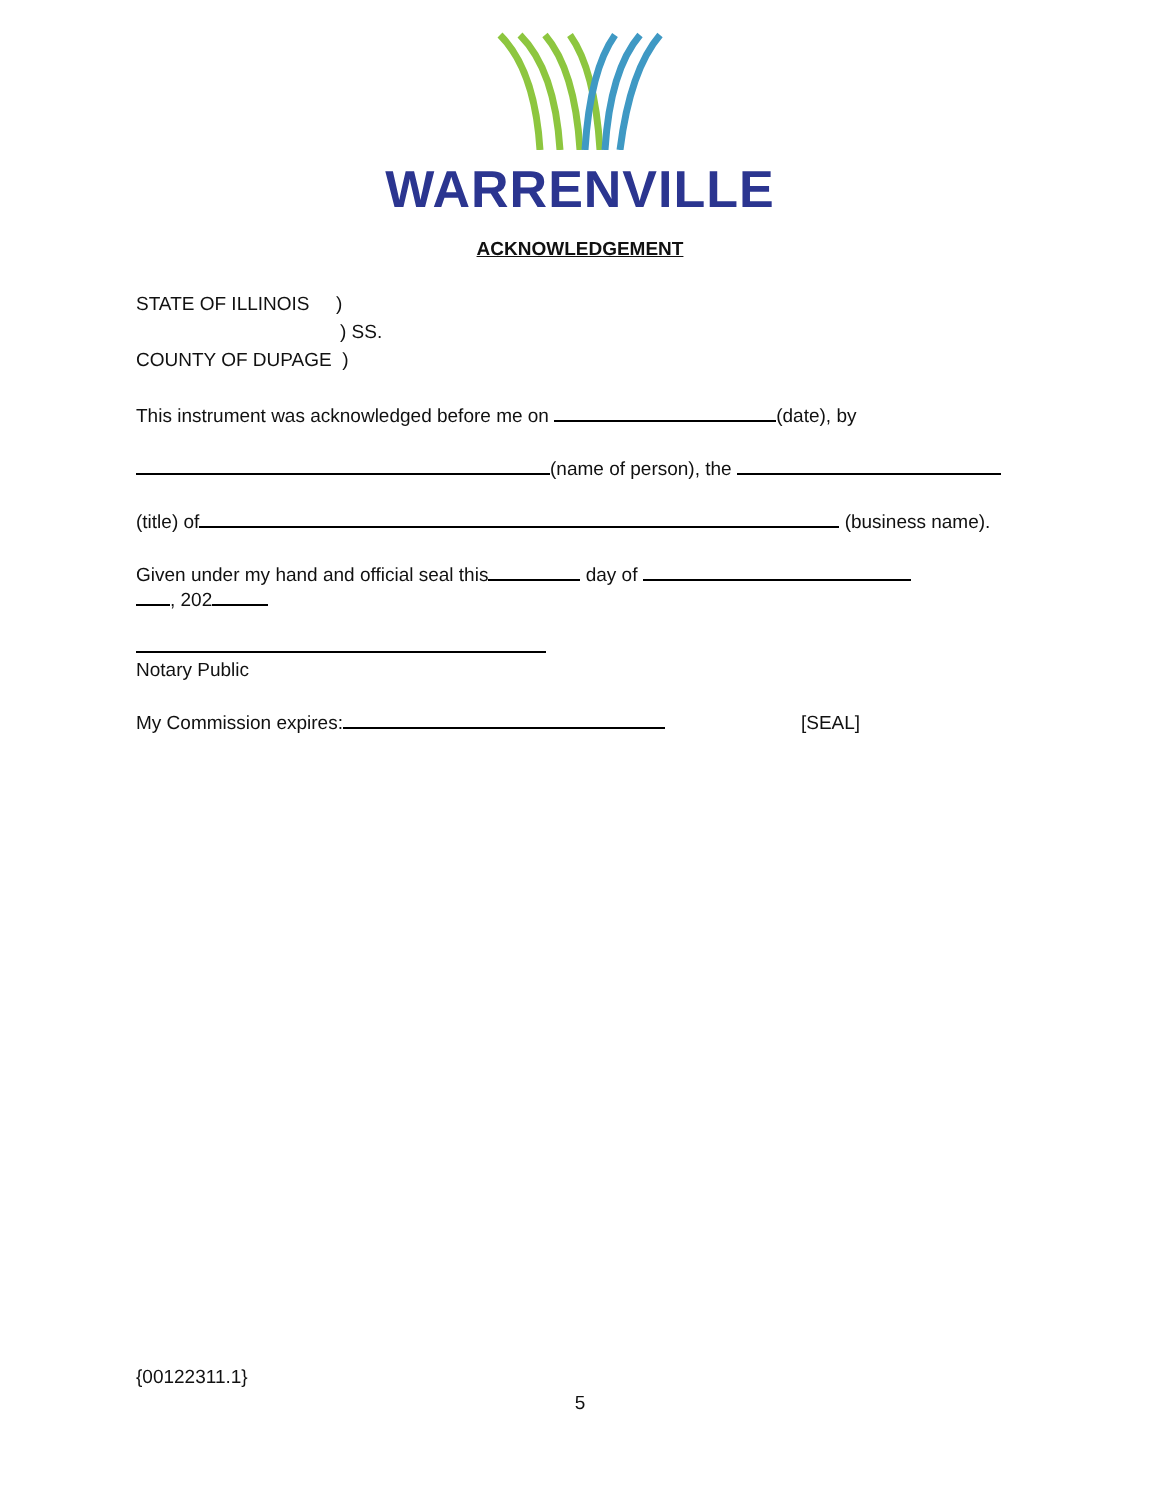WARRENVILLE
ACKNOWLEDGEMENT
STATE OF ILLINOIS )
) SS.
COUNTY OF DUPAGE )
This instrument was acknowledged before me on (date), by
(name of person), the
(title) of (business name).
Given under my hand and official seal this day of
, 202
Notary Public
My Commission expires: [SEAL]
{00122311.1}
5